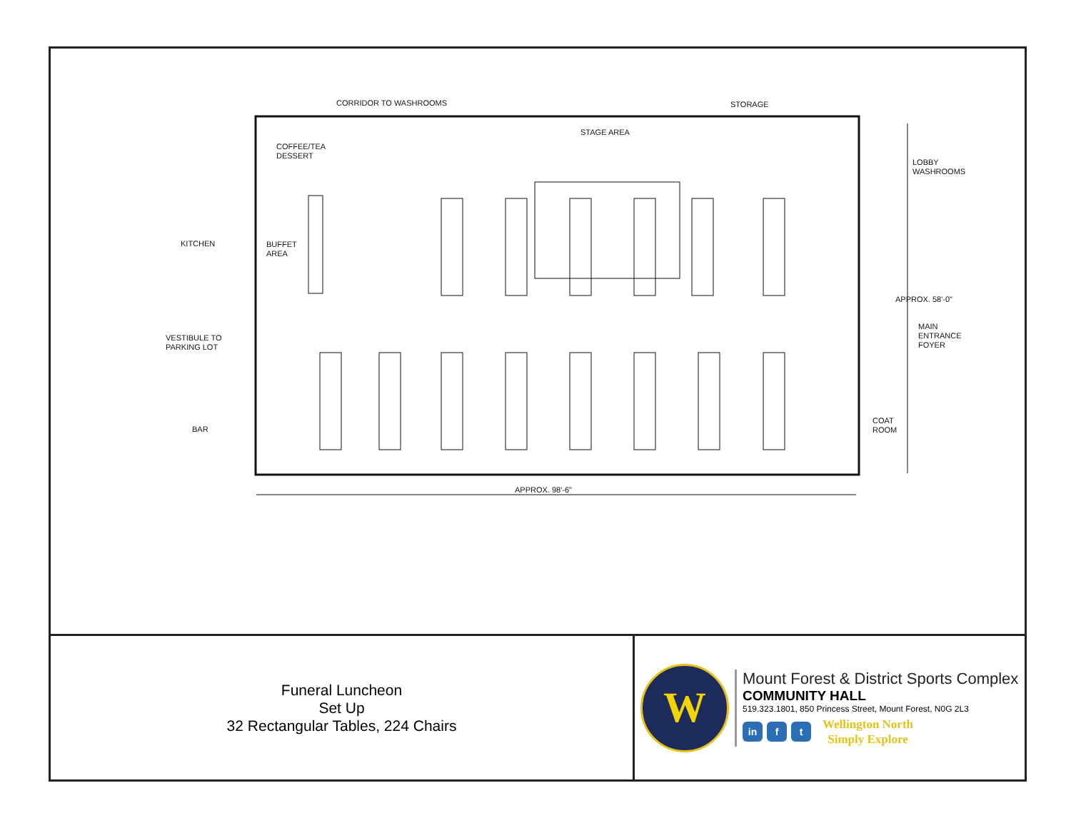CORRIDOR TO WASHROOMS STORAGE
STAGE AREA
COFFEE/TEA
DESSERT
LOBBY
WASHROOMS
KITCHEN
BUFFET
AREA
APPROX. 58'-0"
MAIN
ENTRANCE
FOYER
VESTIBULE TO
PARKING LOT
BAR
COAT
ROOM
APPROX. 98'-6"
Funeral Luncheon
Set Up
32 Rectangular Tables, 224 Chairs
W
Mount Forest & District Sports Complex
COMMUNITY HALL
519.323.1801, 850 Princess Street, Mount Forest, N0G 2L3
in f t
Wellington North
Simply Explore